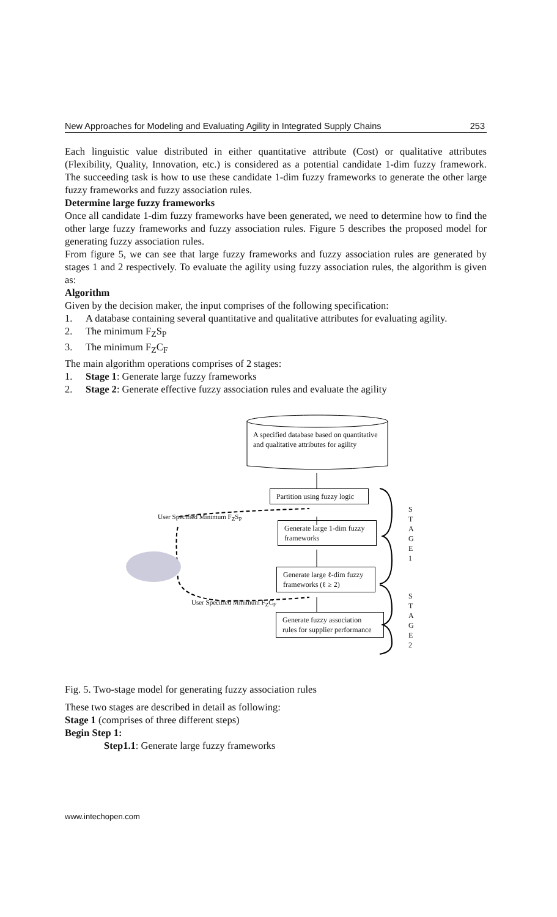New Approaches for Modeling and Evaluating Agility in Integrated Supply Chains 253
Each linguistic value distributed in either quantitative attribute (Cost) or qualitative attributes (Flexibility, Quality, Innovation, etc.) is considered as a potential candidate 1-dim fuzzy framework. The succeeding task is how to use these candidate 1-dim fuzzy frameworks to generate the other large fuzzy frameworks and fuzzy association rules.
Determine large fuzzy frameworks
Once all candidate 1-dim fuzzy frameworks have been generated, we need to determine how to find the other large fuzzy frameworks and fuzzy association rules. Figure 5 describes the proposed model for generating fuzzy association rules.
From figure 5, we can see that large fuzzy frameworks and fuzzy association rules are generated by stages 1 and 2 respectively. To evaluate the agility using fuzzy association rules, the algorithm is given as:
Algorithm
Given by the decision maker, the input comprises of the following specification:
1. A database containing several quantitative and qualitative attributes for evaluating agility.
2. The minimum F<sub>Z</sub>S<sub>P</sub>
3. The minimum F<sub>Z</sub>C<sub>F</sub>
The main algorithm operations comprises of 2 stages:
1. Stage 1: Generate large fuzzy frameworks
2. Stage 2: Generate effective fuzzy association rules and evaluate the agility
A specified database based on quantitative and qualitative attributes for agility
Partition using fuzzy logic
User Specified Minimum F<sub>Z</sub>S<sub>P</sub>
Generate large 1-dim fuzzy frameworks
Generate large ℓ-dim fuzzy frameworks (ℓ ≥ 2)
User Specified Minimum F<sub>Z</sub>C<sub>F</sub>
Generate fuzzy association rules for supplier performance
S T A G E 1
S T A G E 2
Fig. 5. Two-stage model for generating fuzzy association rules
These two stages are described in detail as following:
Stage 1 (comprises of three different steps)
Begin Step 1:
Step1.1: Generate large fuzzy frameworks
www.intechopen.com